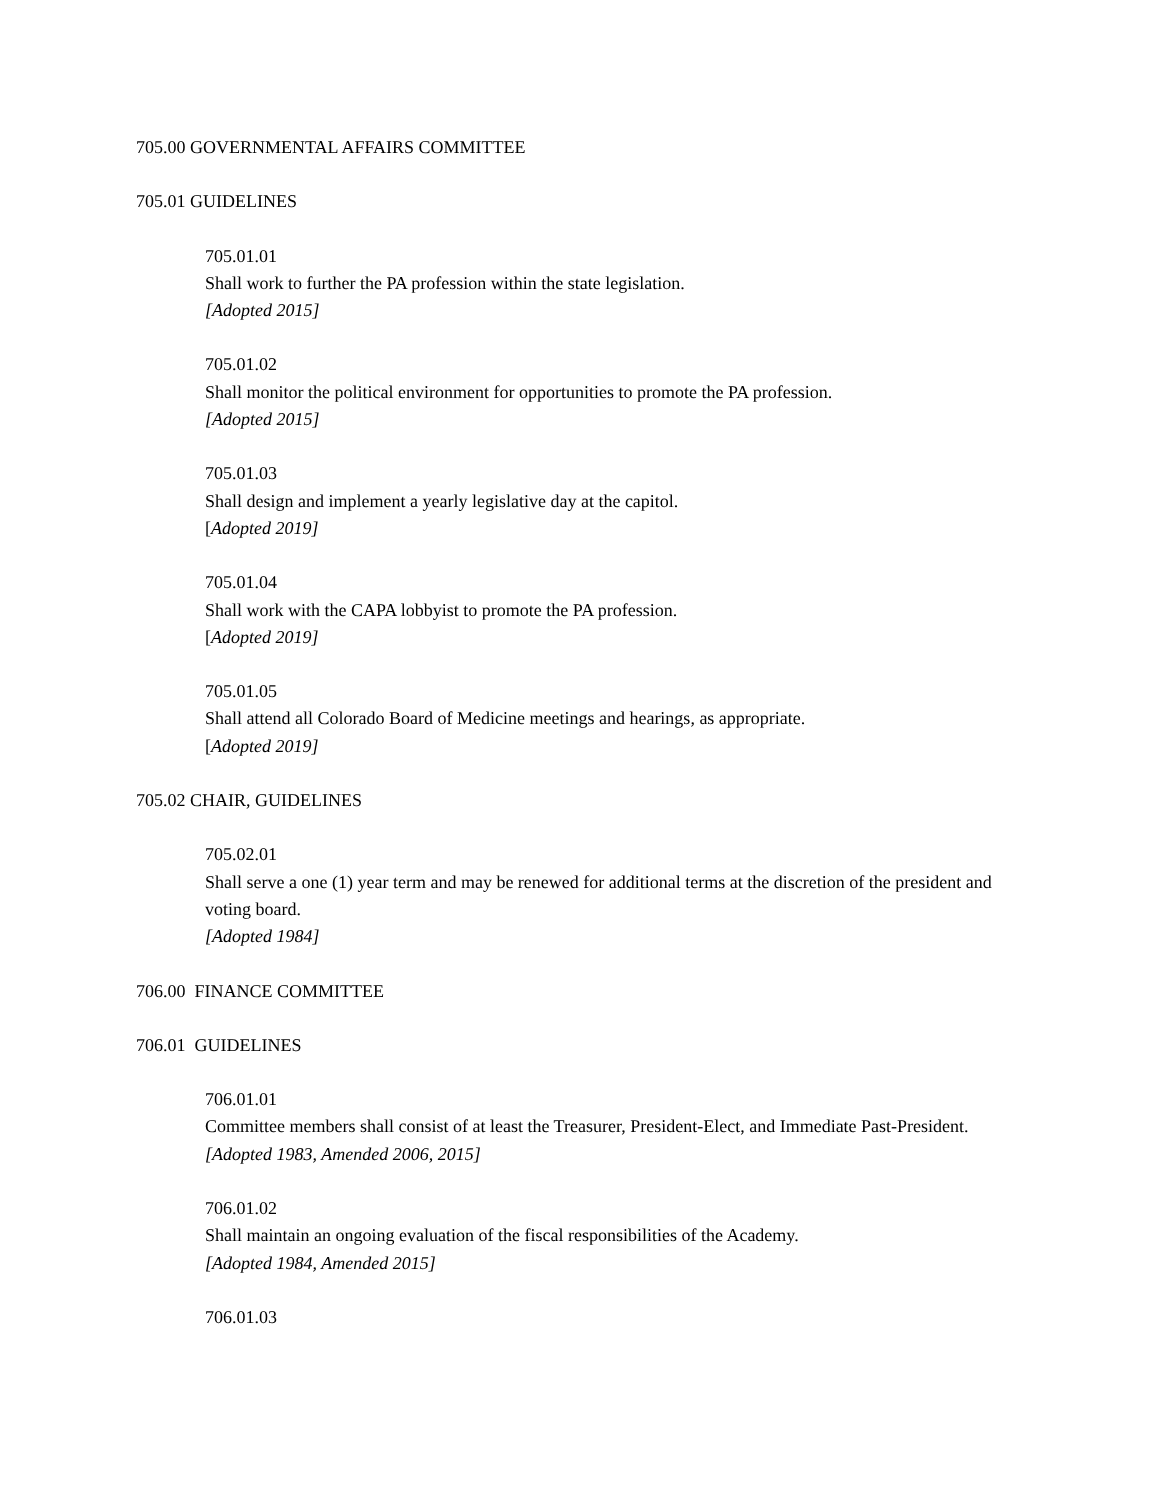705.00 GOVERNMENTAL AFFAIRS COMMITTEE
705.01 GUIDELINES
705.01.01
Shall work to further the PA profession within the state legislation.
[Adopted 2015]
705.01.02
Shall monitor the political environment for opportunities to promote the PA profession.
[Adopted 2015]
705.01.03
Shall design and implement a yearly legislative day at the capitol.
[Adopted 2019]
705.01.04
Shall work with the CAPA lobbyist to promote the PA profession.
[Adopted 2019]
705.01.05
Shall attend all Colorado Board of Medicine meetings and hearings, as appropriate.
[Adopted 2019]
705.02 CHAIR, GUIDELINES
705.02.01
Shall serve a one (1) year term and may be renewed for additional terms at the discretion of the president and voting board.
[Adopted 1984]
706.00 FINANCE COMMITTEE
706.01 GUIDELINES
706.01.01
Committee members shall consist of at least the Treasurer, President-Elect, and Immediate Past-President.
[Adopted 1983, Amended 2006, 2015]
706.01.02
Shall maintain an ongoing evaluation of the fiscal responsibilities of the Academy.
[Adopted 1984, Amended 2015]
706.01.03